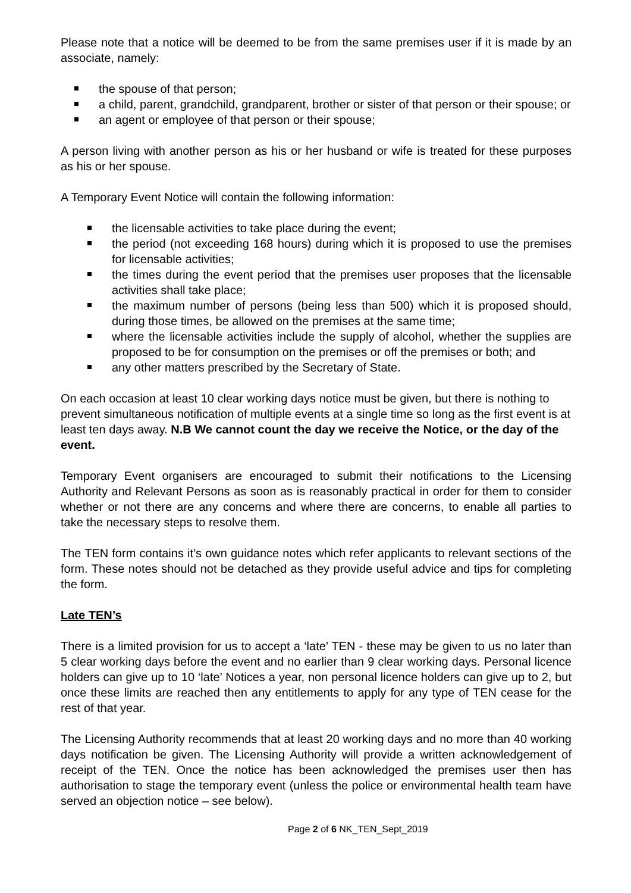Please note that a notice will be deemed to be from the same premises user if it is made by an associate, namely:
the spouse of that person;
a child, parent, grandchild, grandparent, brother or sister of that person or their spouse; or
an agent or employee of that person or their spouse;
A person living with another person as his or her husband or wife is treated for these purposes as his or her spouse.
A Temporary Event Notice will contain the following information:
the licensable activities to take place during the event;
the period (not exceeding 168 hours) during which it is proposed to use the premises for licensable activities;
the times during the event period that the premises user proposes that the licensable activities shall take place;
the maximum number of persons (being less than 500) which it is proposed should, during those times, be allowed on the premises at the same time;
where the licensable activities include the supply of alcohol, whether the supplies are proposed to be for consumption on the premises or off the premises or both; and
any other matters prescribed by the Secretary of State.
On each occasion at least 10 clear working days notice must be given, but there is nothing to prevent simultaneous notification of multiple events at a single time so long as the first event is at least ten days away. N.B We cannot count the day we receive the Notice, or the day of the event.
Temporary Event organisers are encouraged to submit their notifications to the Licensing Authority and Relevant Persons as soon as is reasonably practical in order for them to consider whether or not there are any concerns and where there are concerns, to enable all parties to take the necessary steps to resolve them.
The TEN form contains it’s own guidance notes which refer applicants to relevant sections of the form. These notes should not be detached as they provide useful advice and tips for completing the form.
Late TEN’s
There is a limited provision for us to accept a ‘late’ TEN - these may be given to us no later than 5 clear working days before the event and no earlier than 9 clear working days. Personal licence holders can give up to 10 ‘late’ Notices a year, non personal licence holders can give up to 2, but once these limits are reached then any entitlements to apply for any type of TEN cease for the rest of that year.
The Licensing Authority recommends that at least 20 working days and no more than 40 working days notification be given. The Licensing Authority will provide a written acknowledgement of receipt of the TEN. Once the notice has been acknowledged the premises user then has authorisation to stage the temporary event (unless the police or environmental health team have served an objection notice – see below).
Page 2 of 6 NK_TEN_Sept_2019